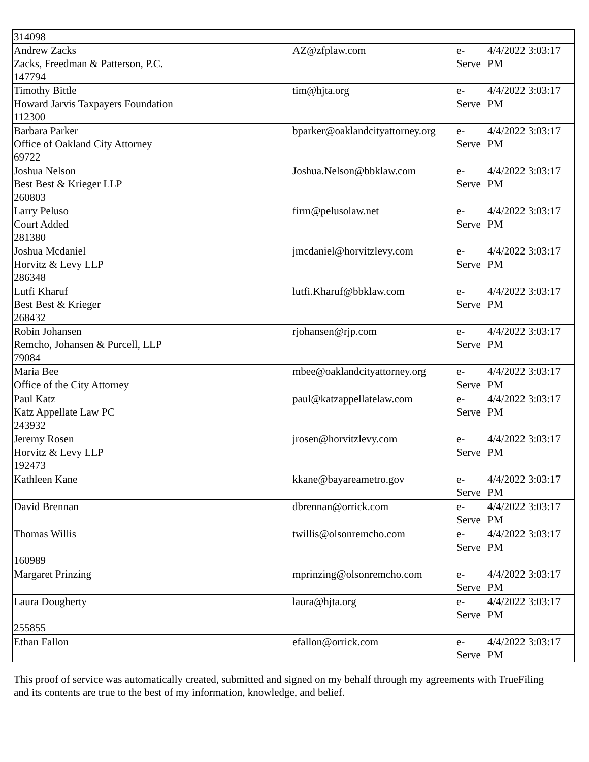| 314098 | | | |
| Andrew Zacks Zacks, Freedman & Patterson, P.C. 147794 | AZ@zfplaw.com | e- Serve | 4/4/2022 3:03:17 PM |
| Timothy Bittle Howard Jarvis Taxpayers Foundation 112300 | tim@hjta.org | e- Serve | 4/4/2022 3:03:17 PM |
| Barbara Parker Office of Oakland City Attorney 69722 | bparker@oaklandcityattorney.org | e- Serve | 4/4/2022 3:03:17 PM |
| Joshua Nelson Best Best & Krieger LLP 260803 | Joshua.Nelson@bbklaw.com | e- Serve | 4/4/2022 3:03:17 PM |
| Larry Peluso Court Added 281380 | firm@pelusolaw.net | e- Serve | 4/4/2022 3:03:17 PM |
| Joshua Mcdaniel Horvitz & Levy LLP 286348 | jmcdaniel@horvitzlevy.com | e- Serve | 4/4/2022 3:03:17 PM |
| Lutfi Kharuf Best Best & Krieger 268432 | lutfi.Kharuf@bbklaw.com | e- Serve | 4/4/2022 3:03:17 PM |
| Robin Johansen Remcho, Johansen & Purcell, LLP 79084 | rjohansen@rjp.com | e- Serve | 4/4/2022 3:03:17 PM |
| Maria Bee Office of the City Attorney | mbee@oaklandcityattorney.org | e- Serve | 4/4/2022 3:03:17 PM |
| Paul Katz Katz Appellate Law PC 243932 | paul@katzappellatelaw.com | e- Serve | 4/4/2022 3:03:17 PM |
| Jeremy Rosen Horvitz & Levy LLP 192473 | jrosen@horvitzlevy.com | e- Serve | 4/4/2022 3:03:17 PM |
| Kathleen Kane | kkane@bayareametro.gov | e- Serve | 4/4/2022 3:03:17 PM |
| David Brennan | dbrennan@orrick.com | e- Serve | 4/4/2022 3:03:17 PM |
| Thomas Willis 160989 | twillis@olsonremcho.com | e- Serve | 4/4/2022 3:03:17 PM |
| Margaret Prinzing | mprinzing@olsonremcho.com | e- Serve | 4/4/2022 3:03:17 PM |
| Laura Dougherty 255855 | laura@hjta.org | e- Serve | 4/4/2022 3:03:17 PM |
| Ethan Fallon | efallon@orrick.com | e- Serve | 4/4/2022 3:03:17 PM |
This proof of service was automatically created, submitted and signed on my behalf through my agreements with TrueFiling and its contents are true to the best of my information, knowledge, and belief.